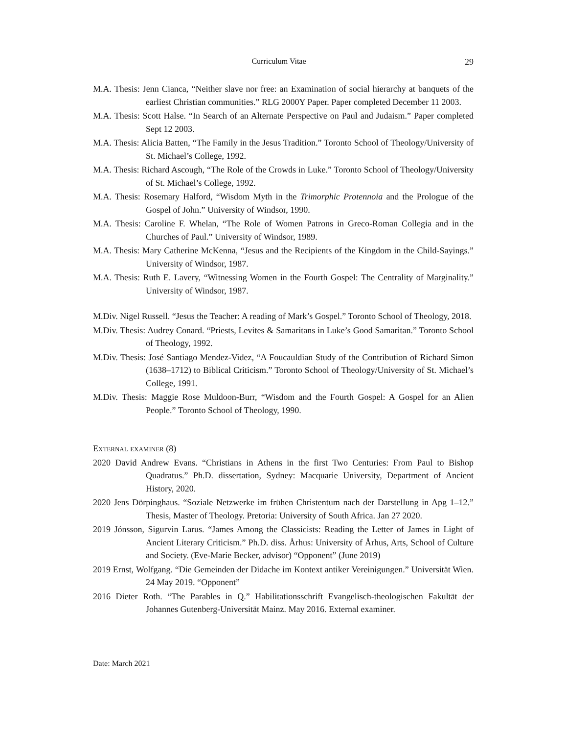Curriculum Vitae 29
M.A. Thesis: Jenn Cianca, “Neither slave nor free: an Examination of social hierarchy at banquets of the earliest Christian communities.” RLG 2000Y Paper. Paper completed December 11 2003.
M.A. Thesis: Scott Halse. “In Search of an Alternate Perspective on Paul and Judaism.” Paper completed Sept 12 2003.
M.A. Thesis: Alicia Batten, “The Family in the Jesus Tradition.” Toronto School of Theology/University of St. Michael’s College, 1992.
M.A. Thesis: Richard Ascough, “The Role of the Crowds in Luke.” Toronto School of Theology/University of St. Michael’s College, 1992.
M.A. Thesis: Rosemary Halford, “Wisdom Myth in the Trimorphic Protennoia and the Prologue of the Gospel of John.” University of Windsor, 1990.
M.A. Thesis: Caroline F. Whelan, “The Role of Women Patrons in Greco-Roman Collegia and in the Churches of Paul.” University of Windsor, 1989.
M.A. Thesis: Mary Catherine McKenna, “Jesus and the Recipients of the Kingdom in the Child-Sayings.” University of Windsor, 1987.
M.A. Thesis: Ruth E. Lavery, “Witnessing Women in the Fourth Gospel: The Centrality of Marginality.” University of Windsor, 1987.
M.Div. Nigel Russell. “Jesus the Teacher: A reading of Mark’s Gospel.” Toronto School of Theology, 2018.
M.Div. Thesis: Audrey Conard. “Priests, Levites & Samaritans in Luke’s Good Samaritan.” Toronto School of Theology, 1992.
M.Div. Thesis: José Santiago Mendez-Videz, “A Foucauldian Study of the Contribution of Richard Simon (1638–1712) to Biblical Criticism.” Toronto School of Theology/University of St. Michael’s College, 1991.
M.Div. Thesis: Maggie Rose Muldoon-Burr, “Wisdom and the Fourth Gospel: A Gospel for an Alien People.” Toronto School of Theology, 1990.
External examiner (8)
2020 David Andrew Evans. “Christians in Athens in the first Two Centuries: From Paul to Bishop Quadratus.” Ph.D. dissertation, Sydney: Macquarie University, Department of Ancient History, 2020.
2020 Jens Dörpinghaus. “Soziale Netzwerke im frühen Christentum nach der Darstellung in Apg 1–12.” Thesis, Master of Theology. Pretoria: University of South Africa. Jan 27 2020.
2019 Jónsson, Sigurvin Larus. “James Among the Classicists: Reading the Letter of James in Light of Ancient Literary Criticism.” Ph.D. diss. Århus: University of Århus, Arts, School of Culture and Society. (Eve-Marie Becker, advisor) “Opponent” (June 2019)
2019 Ernst, Wolfgang. “Die Gemeinden der Didache im Kontext antiker Vereinigungen.” Universität Wien. 24 May 2019. “Opponent”
2016 Dieter Roth. “The Parables in Q.” Habilitationsschrift Evangelisch-theologischen Fakultät der Johannes Gutenberg-Universität Mainz. May 2016. External examiner.
Date: March 2021